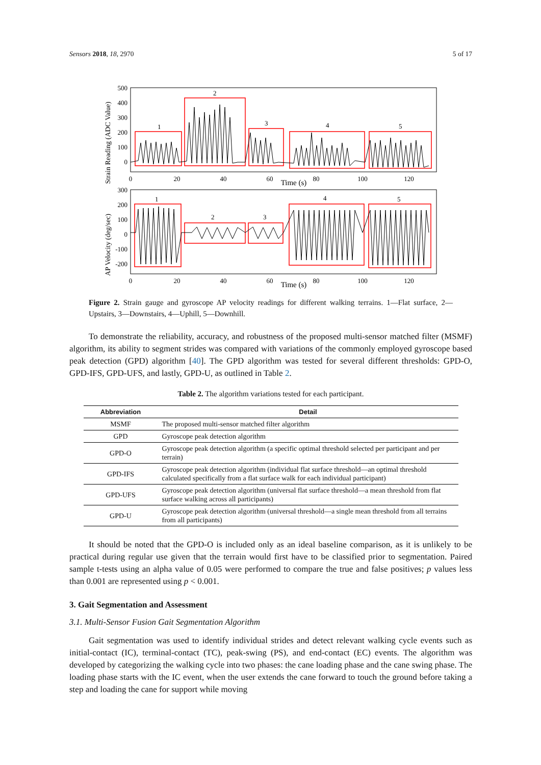Sensors 2018, 18, 2970 5 of 17
Strain Reading (ADC Value)
500
400
300
200
100
0
0
20
40
60
80
100
120
Time (s)
1
2
3
4
5
AP Velocity (deg/sec)
300
200
100
0
-100
-200
0
20
40
60
80
100
120
Time (s)
1
2
3
4
5
Figure 2. Strain gauge and gyroscope AP velocity readings for different walking terrains. 1—Flat surface, 2—Upstairs, 3—Downstairs, 4—Uphill, 5—Downhill.
To demonstrate the reliability, accuracy, and robustness of the proposed multi-sensor matched filter (MSMF) algorithm, its ability to segment strides was compared with variations of the commonly employed gyroscope based peak detection (GPD) algorithm [40]. The GPD algorithm was tested for several different thresholds: GPD-O, GPD-IFS, GPD-UFS, and lastly, GPD-U, as outlined in Table 2.
Table 2. The algorithm variations tested for each participant.
| Abbreviation | Detail |
| --- | --- |
| MSMF | The proposed multi-sensor matched filter algorithm |
| GPD | Gyroscope peak detection algorithm |
| GPD-O | Gyroscope peak detection algorithm (a specific optimal threshold selected per participant and per terrain) |
| GPD-IFS | Gyroscope peak detection algorithm (individual flat surface threshold—an optimal threshold calculated specifically from a flat surface walk for each individual participant) |
| GPD-UFS | Gyroscope peak detection algorithm (universal flat surface threshold—a mean threshold from flat surface walking across all participants) |
| GPD-U | Gyroscope peak detection algorithm (universal threshold—a single mean threshold from all terrains from all participants) |
It should be noted that the GPD-O is included only as an ideal baseline comparison, as it is unlikely to be practical during regular use given that the terrain would first have to be classified prior to segmentation. Paired sample t-tests using an alpha value of 0.05 were performed to compare the true and false positives; p values less than 0.001 are represented using p < 0.001.
3. Gait Segmentation and Assessment
3.1. Multi-Sensor Fusion Gait Segmentation Algorithm
Gait segmentation was used to identify individual strides and detect relevant walking cycle events such as initial-contact (IC), terminal-contact (TC), peak-swing (PS), and end-contact (EC) events. The algorithm was developed by categorizing the walking cycle into two phases: the cane loading phase and the cane swing phase. The loading phase starts with the IC event, when the user extends the cane forward to touch the ground before taking a step and loading the cane for support while moving